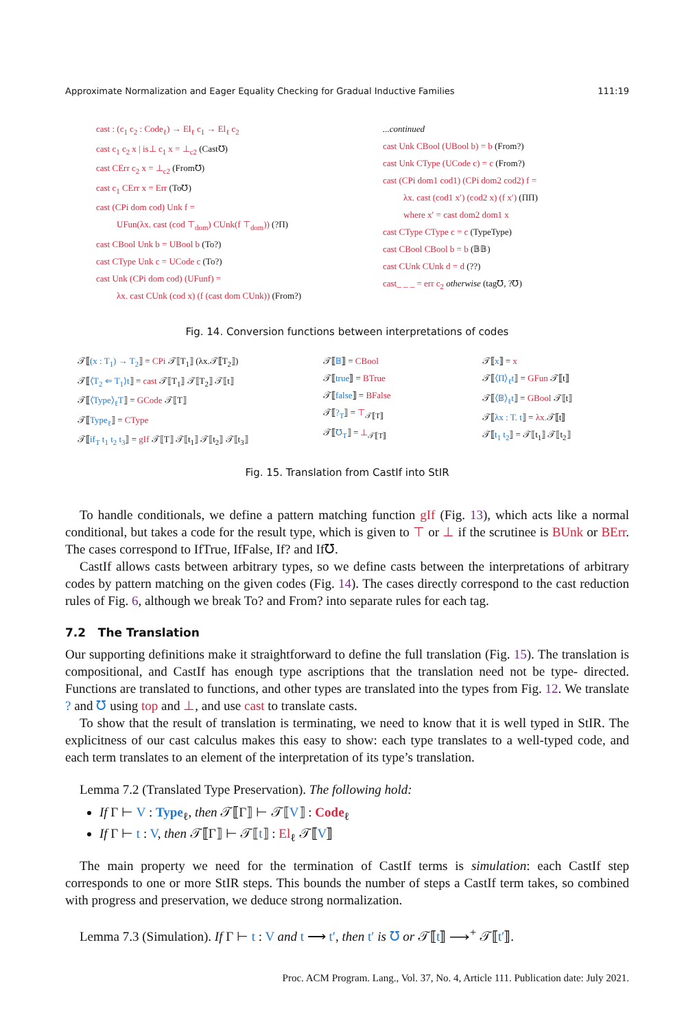Approximate Normalization and Eager Equality Checking for Gradual Inductive Families 111:19
cast : (c<sub>1</sub> c<sub>2</sub> : Code<sub>ℓ</sub>) → El<sub>ℓ</sub> c<sub>1</sub> → El<sub>ℓ</sub> c<sub>2</sub>
cast c<sub>1</sub> c<sub>2</sub> x | is⊥ c<sub>1</sub> x = ⊥<sub>c2</sub> (Cast℧)
cast CErr c<sub>2</sub> x = ⊥<sub>c2</sub> (From℧)
cast c<sub>1</sub> CErr x = Err (To℧)
cast (CPi dom cod) Unk f =
UFun(λx. cast (cod ⊤<sub>dom</sub>) CUnk(f ⊤<sub>dom</sub>)) (?Π)
cast CBool Unk b = UBool b (To?)
cast CType Unk c = UCode c (To?)
cast Unk (CPi dom cod) (UFunf) =
λx. cast CUnk (cod x) (f (cast dom CUnk)) (From?)
...continued
cast Unk CBool (UBool b) = b (From?)
cast Unk CType (UCode c) = c (From?)
cast (CPi dom1 cod1) (CPi dom2 cod2) f =
λx. cast (cod1 x′) (cod2 x) (f x′) (ΠΠ)
where x′ = cast dom2 dom1 x
cast CType CType c = c (TypeType)
cast CBool CBool b = b (𝔹𝔹)
cast CUnk CUnk d = d (??)
cast_ _ _ = err c<sub>2</sub> otherwise (tag℧, ?℧)
Fig. 14. Conversion functions between interpretations of codes
𝒯⟦(x : T<sub>1</sub>) → T<sub>2</sub>⟧ = CPi 𝒯⟦T<sub>1</sub>⟧ (λx.𝒯⟦T<sub>2</sub>⟧)
𝒯⟦⟨T<sub>2</sub> ⇐ T<sub>1</sub>⟩t⟧ = cast 𝒯⟦T<sub>1</sub>⟧ 𝒯⟦T<sub>2</sub>⟧ 𝒯⟦t⟧
𝒯⟦⟨Type⟩<sub>ℓ</sub>T⟧ = GCode 𝒯⟦T⟧
𝒯⟦Type<sub>ℓ</sub>⟧ = CType
𝒯⟦if<sub>T</sub> t<sub>1</sub> t<sub>2</sub> t<sub>3</sub>⟧ = gIf 𝒯⟦T⟧ 𝒯⟦t<sub>1</sub>⟧ 𝒯⟦t<sub>2</sub>⟧ 𝒯⟦t<sub>3</sub>⟧
𝒯⟦𝔹⟧ = CBool
𝒯⟦true⟧ = BTrue
𝒯⟦false⟧ = BFalse
𝒯⟦?<sub>T</sub>⟧ = ⊤<sub>𝒯⟦T⟧</sub>
𝒯⟦℧<sub>T</sub>⟧ = ⊥<sub>𝒯⟦T⟧</sub>
𝒯⟦x⟧ = x
𝒯⟦⟨Π⟩<sub>ℓ</sub>t⟧ = GFun 𝒯⟦t⟧
𝒯⟦⟨𝔹⟩<sub>ℓ</sub>t⟧ = GBool 𝒯⟦t⟧
𝒯⟦λx : T. t⟧ = λx. 𝒯⟦t⟧
𝒯⟦t<sub>1</sub> t<sub>2</sub>⟧ = 𝒯⟦t<sub>1</sub>⟧ 𝒯⟦t<sub>2</sub>⟧
Fig. 15. Translation from CastIf into StIR
To handle conditionals, we define a pattern matching function gIf (Fig. 13), which acts like a normal conditional, but takes a code for the result type, which is given to ⊤ or ⊥ if the scrutinee is BUnk or BErr. The cases correspond to IfTrue, IfFalse, If? and If℧.
CastIf allows casts between arbitrary types, so we define casts between the interpretations of arbitrary codes by pattern matching on the given codes (Fig. 14). The cases directly correspond to the cast reduction rules of Fig. 6, although we break To? and From? into separate rules for each tag.
7.2 The Translation
Our supporting definitions make it straightforward to define the full translation (Fig. 15). The translation is compositional, and CastIf has enough type ascriptions that the translation need not be type- directed. Functions are translated to functions, and other types are translated into the types from Fig. 12. We translate ? and ℧ using top and ⊥, and use cast to translate casts.
To show that the result of translation is terminating, we need to know that it is well typed in StIR. The explicitness of our cast calculus makes this easy to show: each type translates to a well-typed code, and each term translates to an element of the interpretation of its type’s translation.
Lemma 7.2 (Translated Type Preservation). The following hold:
If Γ ⊢ V : Type<sub>ℓ</sub>, then 𝒯⟦Γ⟧ ⊢ 𝒯⟦V⟧ : Code<sub>ℓ</sub>
If Γ ⊢ t : V, then 𝒯⟦Γ⟧ ⊢ 𝒯⟦t⟧ : El<sub>ℓ</sub> 𝒯⟦V⟧
The main property we need for the termination of CastIf terms is simulation: each CastIf step corresponds to one or more StIR steps. This bounds the number of steps a CastIf term takes, so combined with progress and preservation, we deduce strong normalization.
Lemma 7.3 (Simulation). If Γ ⊢ t : V and t ⟶ t′, then t′ is ℧ or 𝒯⟦t⟧ ⟶<sup>+</sup> 𝒯⟦t′⟧.
Proc. ACM Program. Lang., Vol. 37, No. 4, Article 111. Publication date: July 2021.